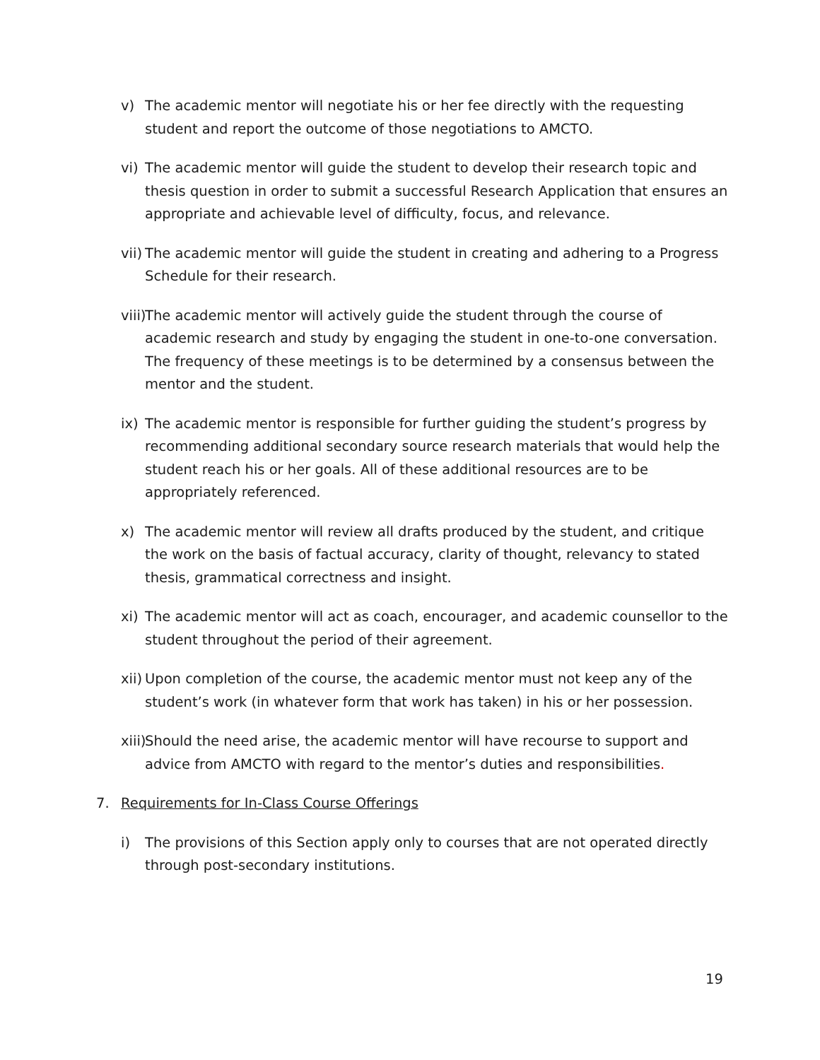v) The academic mentor will negotiate his or her fee directly with the requesting student and report the outcome of those negotiations to AMCTO.
vi) The academic mentor will guide the student to develop their research topic and thesis question in order to submit a successful Research Application that ensures an appropriate and achievable level of difficulty, focus, and relevance.
vii) The academic mentor will guide the student in creating and adhering to a Progress Schedule for their research.
viii) The academic mentor will actively guide the student through the course of academic research and study by engaging the student in one-to-one conversation. The frequency of these meetings is to be determined by a consensus between the mentor and the student.
ix) The academic mentor is responsible for further guiding the student’s progress by recommending additional secondary source research materials that would help the student reach his or her goals. All of these additional resources are to be appropriately referenced.
x) The academic mentor will review all drafts produced by the student, and critique the work on the basis of factual accuracy, clarity of thought, relevancy to stated thesis, grammatical correctness and insight.
xi) The academic mentor will act as coach, encourager, and academic counsellor to the student throughout the period of their agreement.
xii) Upon completion of the course, the academic mentor must not keep any of the student’s work (in whatever form that work has taken) in his or her possession.
xiii) Should the need arise, the academic mentor will have recourse to support and advice from AMCTO with regard to the mentor’s duties and responsibilities.
7. Requirements for In-Class Course Offerings
i) The provisions of this Section apply only to courses that are not operated directly through post-secondary institutions.
19